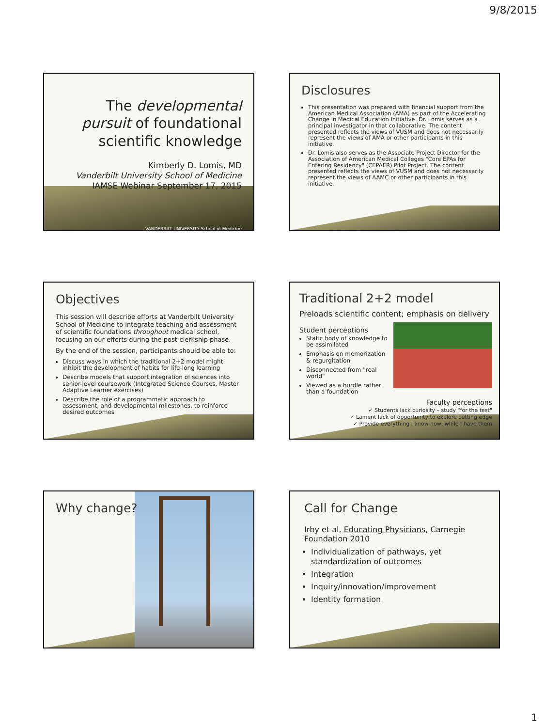9/8/2015
The developmental pursuit of foundational scientific knowledge
Kimberly D. Lomis, MD
Vanderbilt University School of Medicine
IAMSE Webinar September 17, 2015
VANDERBILT UNIVERSITY School of Medicine
Disclosures
This presentation was prepared with financial support from the American Medical Association (AMA) as part of the Accelerating Change in Medical Education Initiative. Dr. Lomis serves as a principal investigator in that collaborative. The content presented reflects the views of VUSM and does not necessarily represent the views of AMA or other participants in this initiative.
Dr. Lomis also serves as the Associate Project Director for the Association of American Medical Colleges "Core EPAs for Entering Residency" (CEPAER) Pilot Project. The content presented reflects the views of VUSM and does not necessarily represent the views of AAMC or other participants in this initiative.
Objectives
This session will describe efforts at Vanderbilt University School of Medicine to integrate teaching and assessment of scientific foundations throughout medical school, focusing on our efforts during the post-clerkship phase.
By the end of the session, participants should be able to:
Discuss ways in which the traditional 2+2 model might inhibit the development of habits for life-long learning
Describe models that support integration of sciences into senior-level coursework (Integrated Science Courses, Master Adaptive Learner exercises)
Describe the role of a programmatic approach to assessment, and developmental milestones, to reinforce desired outcomes
Traditional 2+2 model
Preloads scientific content; emphasis on delivery
Student perceptions
Static body of knowledge to be assimilated
Emphasis on memorization & regurgitation
Disconnected from "real world"
Viewed as a hurdle rather than a foundation
Faculty perceptions
✓ Students lack curiosity – study "for the test"
✓ Lament lack of opportunity to explore cutting edge
✓ Provide everything I know now, while I have them
Why change?
Call for Change
Irby et al, Educating Physicians, Carnegie Foundation 2010
Individualization of pathways, yet standardization of outcomes
Integration
Inquiry/innovation/improvement
Identity formation
1